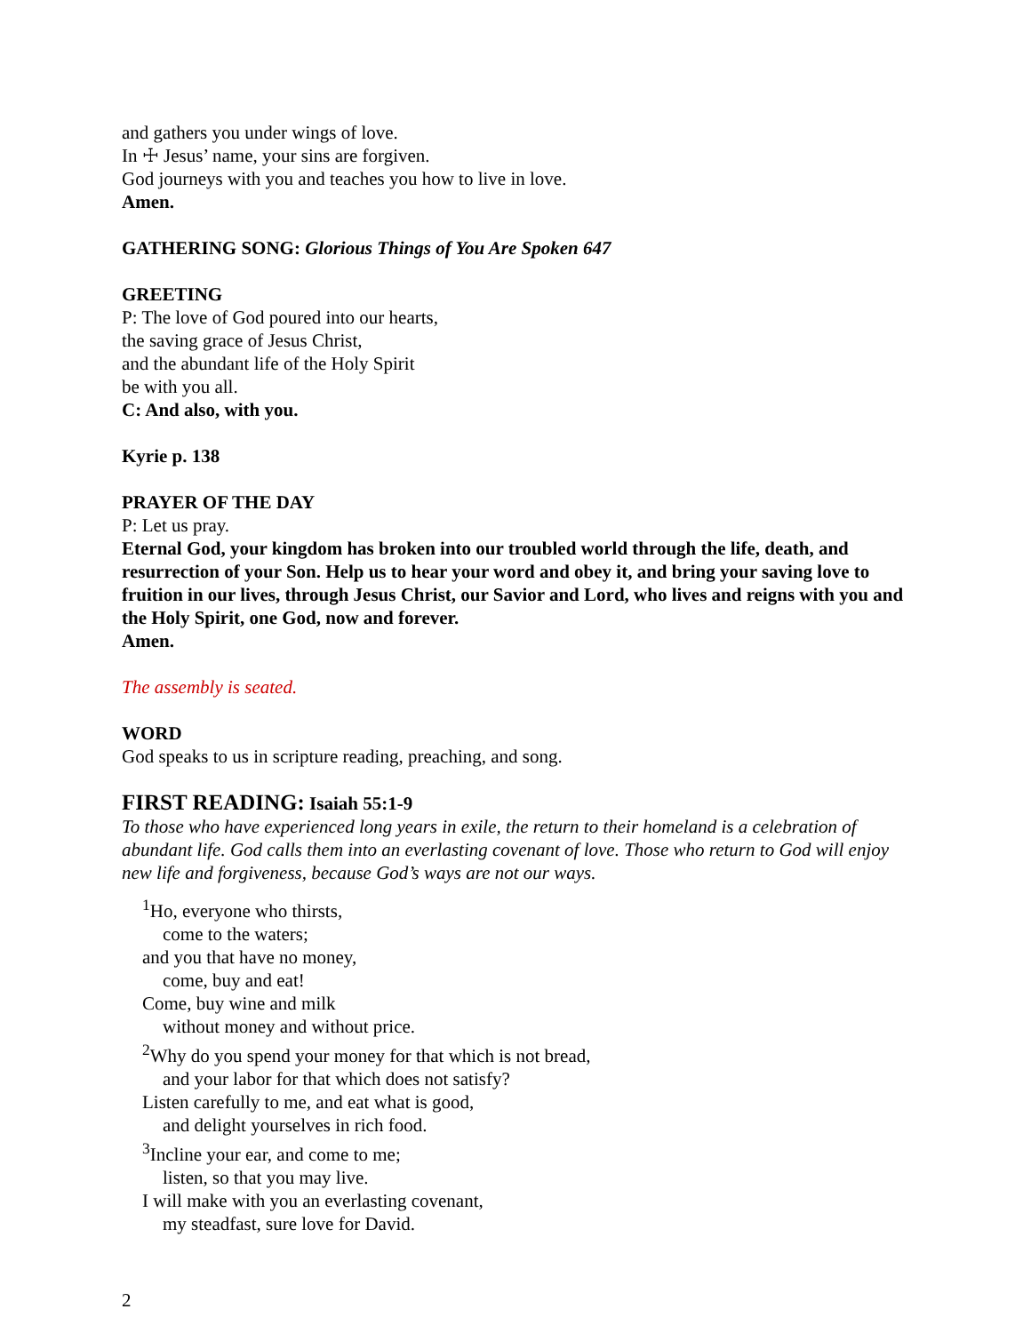and gathers you under wings of love.
In ☩ Jesus’ name, your sins are forgiven.
God journeys with you and teaches you how to live in love.
Amen.
GATHERING SONG: Glorious Things of You Are Spoken 647
GREETING
P: The love of God poured into our hearts,
the saving grace of Jesus Christ,
and the abundant life of the Holy Spirit
be with you all.
C: And also, with you.
Kyrie p. 138
PRAYER OF THE DAY
P: Let us pray.
Eternal God, your kingdom has broken into our troubled world through the life, death, and resurrection of your Son. Help us to hear your word and obey it, and bring your saving love to fruition in our lives, through Jesus Christ, our Savior and Lord, who lives and reigns with you and the Holy Spirit, one God, now and forever.
Amen.
The assembly is seated.
WORD
God speaks to us in scripture reading, preaching, and song.
FIRST READING: Isaiah 55:1-9
To those who have experienced long years in exile, the return to their homeland is a celebration of abundant life. God calls them into an everlasting covenant of love. Those who return to God will enjoy new life and forgiveness, because God’s ways are not our ways.
<sup>1</sup> Ho, everyone who thirsts,
come to the waters;
and you that have no money,
come, buy and eat!
Come, buy wine and milk
without money and without price.
<sup>2</sup> Why do you spend your money for that which is not bread,
and your labor for that which does not satisfy?
Listen carefully to me, and eat what is good,
and delight yourselves in rich food.
<sup>3</sup> Incline your ear, and come to me;
listen, so that you may live.
I will make with you an everlasting covenant,
my steadfast, sure love for David.
2